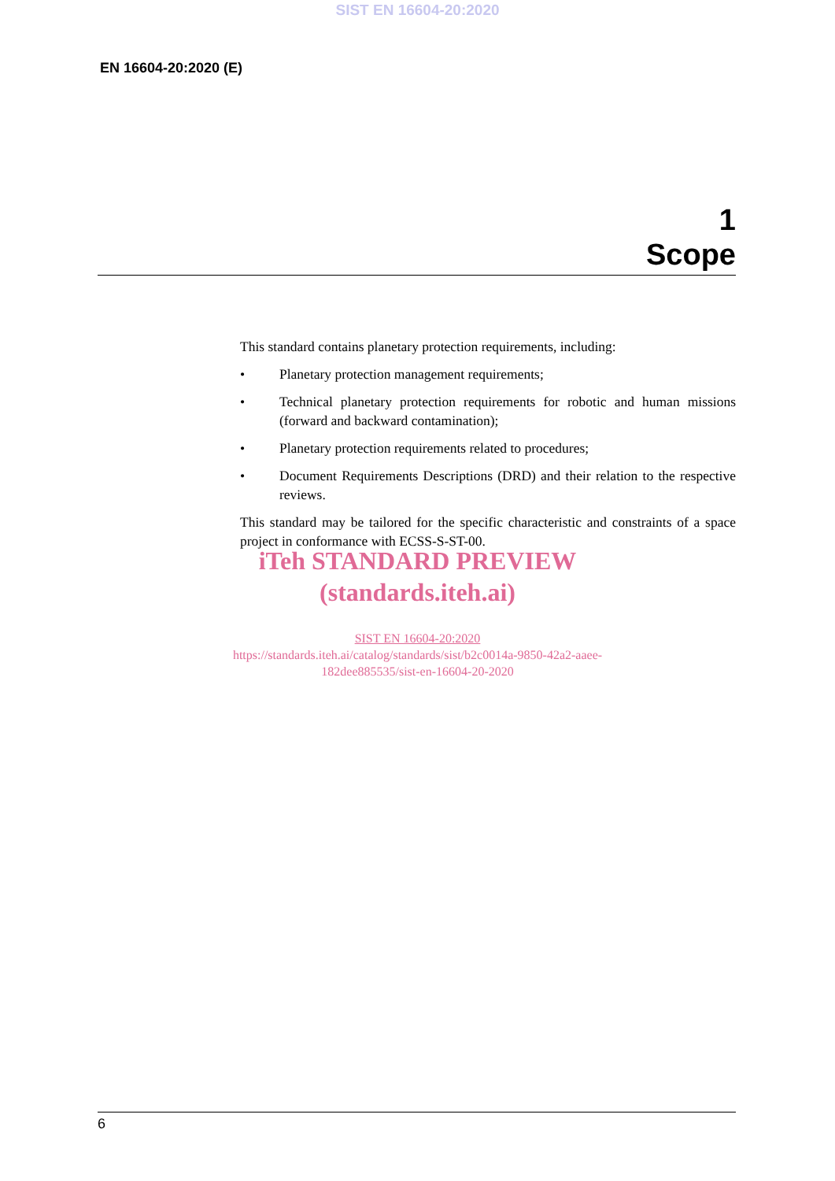SIST EN 16604-20:2020
EN 16604-20:2020 (E)
1
Scope
This standard contains planetary protection requirements, including:
• Planetary protection management requirements;
• Technical planetary protection requirements for robotic and human missions (forward and backward contamination);
• Planetary protection requirements related to procedures;
• Document Requirements Descriptions (DRD) and their relation to the respective reviews.
This standard may be tailored for the specific characteristic and constraints of a space project in conformance with ECSS-S-ST-00.
iTeh STANDARD PREVIEW
(standards.iteh.ai)
SIST EN 16604-20:2020
https://standards.iteh.ai/catalog/standards/sist/b2c0014a-9850-42a2-aaee-
182dee885535/sist-en-16604-20-2020
6